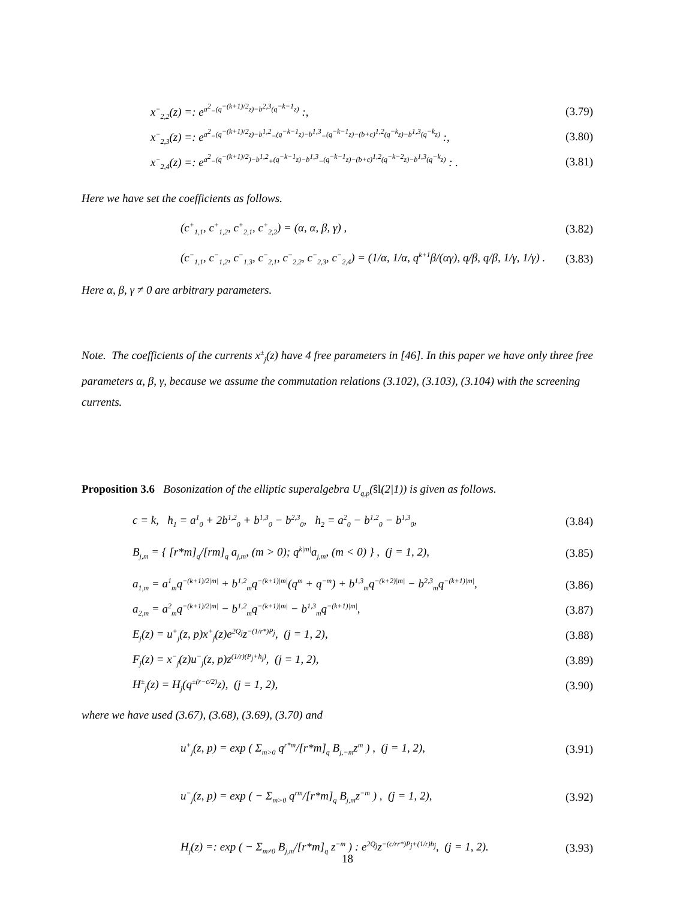x<sup>−</sup><sub>2,2</sub>(z) =: e<sup>a<sup>2</sup><sub>−</sub>(q<sup>−(k+1)/2</sup>z)−b<sup>2,3</sup>(q<sup>−k−1</sup>z)</sup> :, (3.79)
x<sup>−</sup><sub>2,3</sub>(z) =: e<sup>a<sup>2</sup><sub>−</sub>(q<sup>−(k+1)/2</sup>z)−b<sup>1,2</sup><sub>−</sub>(q<sup>−k−1</sup>z)−b<sup>1,3</sup><sub>−</sub>(q<sup>−k−1</sup>z)−(b+c)<sup>1,2</sup>(q<sup>−k</sup>z)−b<sup>1,3</sup>(q<sup>−k</sup>z)</sup> :, (3.80)
x<sup>−</sup><sub>2,4</sub>(z) =: e<sup>a<sup>2</sup><sub>−</sub>(q<sup>−(k+1)/2</sup>)−b<sup>1,2</sup><sub>+</sub>(q<sup>−k−1</sup>z)−b<sup>1,3</sup><sub>−</sub>(q<sup>−k−1</sup>z)−(b+c)<sup>1,2</sup>(q<sup>−k−2</sup>z)−b<sup>1,3</sup>(q<sup>−k</sup>z)</sup> : . (3.81)
Here we have set the coefficients as follows.
(c<sup>+</sup><sub>1,1</sub>, c<sup>+</sup><sub>1,2</sub>, c<sup>+</sup><sub>2,1</sub>, c<sup>+</sup><sub>2,2</sub>) = (α, α, β, γ) , (3.82)
(c<sup>−</sup><sub>1,1</sub>, c<sup>−</sup><sub>1,2</sub>, c<sup>−</sup><sub>1,3</sub>, c<sup>−</sup><sub>2,1</sub>, c<sup>−</sup><sub>2,2</sub>, c<sup>−</sup><sub>2,3</sub>, c<sup>−</sup><sub>2,4</sub>) = (1/α, 1/α, q<sup>k+1</sup>β/(αγ), q/β, q/β, 1/γ, 1/γ) . (3.83)
Here α, β, γ ≠ 0 are arbitrary parameters.
Note. The coefficients of the currents x<sup>±</sup><sub>j</sub>(z) have 4 free parameters in [46]. In this paper we have only three free parameters α, β, γ, because we assume the commutation relations (3.102), (3.103), (3.104) with the screening currents.
Proposition 3.6 Bosonization of the elliptic superalgebra U<sub>q,p</sub>(ŝl(2|1)) is given as follows.
c = k, h<sub>1</sub> = a<sup>1</sup><sub>0</sub> + 2b<sup>1,2</sup><sub>0</sub> + b<sup>1,3</sup><sub>0</sub> − b<sup>2,3</sup><sub>0</sub>, h<sub>2</sub> = a<sup>2</sup><sub>0</sub> − b<sup>1,2</sup><sub>0</sub> − b<sup>1,3</sup><sub>0</sub>, (3.84)
B<sub>j,m</sub> = { [r*m]<sub>q</sub>/[rm]<sub>q</sub> a<sub>j,m</sub>, (m > 0); q<sup>k|m|</sup>a<sub>j,m</sub>, (m < 0) } , (j = 1, 2), (3.85)
a<sub>1,m</sub> = a<sup>1</sup><sub>m</sub>q<sup>−(k+1)/2|m|</sup> + b<sup>1,2</sup><sub>m</sub>q<sup>−(k+1)|m|</sup>(q<sup>m</sup> + q<sup>−m</sup>) + b<sup>1,3</sup><sub>m</sub>q<sup>−(k+2)|m|</sup> − b<sup>2,3</sup><sub>m</sub>q<sup>−(k+1)|m|</sup>, (3.86)
a<sub>2,m</sub> = a<sup>2</sup><sub>m</sub>q<sup>−(k+1)/2|m|</sup> − b<sup>1,2</sup><sub>m</sub>q<sup>−(k+1)|m|</sup> − b<sup>1,3</sup><sub>m</sub>q<sup>−(k+1)|m|</sup>, (3.87)
E<sub>j</sub>(z) = u<sup>+</sup><sub>j</sub>(z, p)x<sup>+</sup><sub>j</sub>(z)e<sup>2Q<sub>j</sub></sup>z<sup>−(1/r*)P<sub>j</sub></sup>, (j = 1, 2), (3.88)
F<sub>j</sub>(z) = x<sup>−</sup><sub>j</sub>(z)u<sup>−</sup><sub>j</sub>(z, p)z<sup>(1/r)(P<sub>j</sub>+h<sub>j</sub>)</sup>, (j = 1, 2), (3.89)
H<sup>±</sup><sub>j</sub>(z) = H<sub>j</sub>(q<sup>±(r−c/2)</sup>z), (j = 1, 2), (3.90)
where we have used (3.67), (3.68), (3.69), (3.70) and
u<sup>+</sup><sub>j</sub>(z, p) = exp ( Σ<sub>m>0</sub> q<sup>r*m</sup>/[r*m]<sub>q</sub> B<sub>j,−m</sub>z<sup>m</sup> ) , (j = 1, 2), (3.91)
u<sup>−</sup><sub>j</sub>(z, p) = exp ( − Σ<sub>m>0</sub> q<sup>rm</sup>/[r*m]<sub>q</sub> B<sub>j,m</sub>z<sup>−m</sup> ) , (j = 1, 2), (3.92)
H<sub>j</sub>(z) =: exp ( − Σ<sub>m≠0</sub> B<sub>j,m</sub>/[r*m]<sub>q</sub> z<sup>−m</sup> ) : e<sup>2Q<sub>j</sub></sup>z<sup>−(c/rr*)P<sub>j</sub>+(1/r)h<sub>j</sub></sup>, (j = 1, 2). (3.93)
18